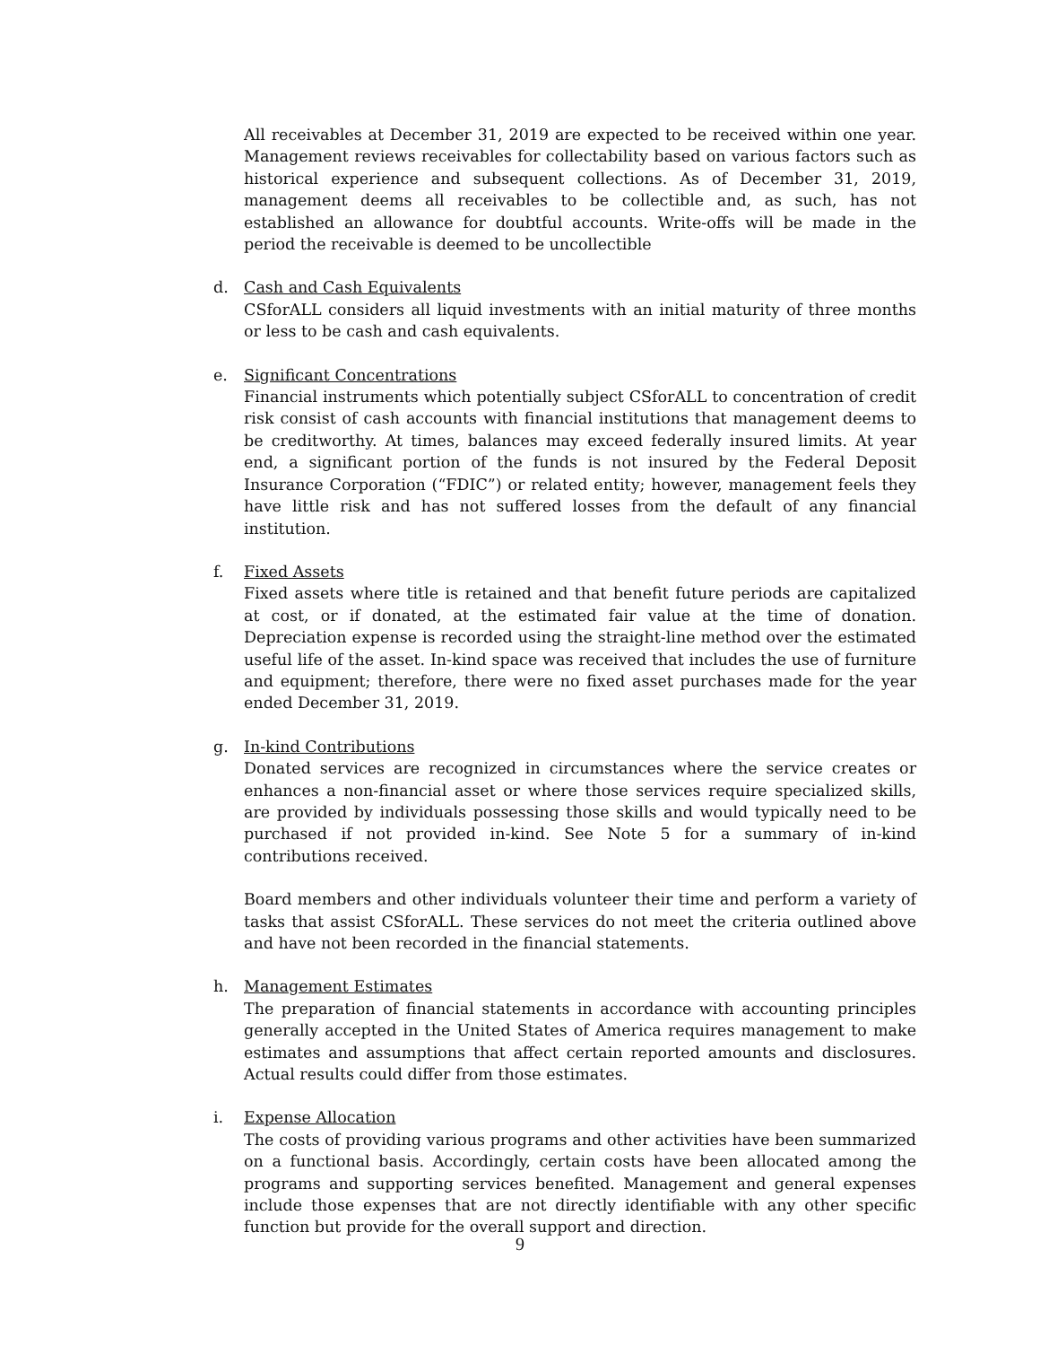All receivables at December 31, 2019 are expected to be received within one year. Management reviews receivables for collectability based on various factors such as historical experience and subsequent collections. As of December 31, 2019, management deems all receivables to be collectible and, as such, has not established an allowance for doubtful accounts. Write-offs will be made in the period the receivable is deemed to be uncollectible
d. Cash and Cash Equivalents
CSforALL considers all liquid investments with an initial maturity of three months or less to be cash and cash equivalents.
e. Significant Concentrations
Financial instruments which potentially subject CSforALL to concentration of credit risk consist of cash accounts with financial institutions that management deems to be creditworthy. At times, balances may exceed federally insured limits. At year end, a significant portion of the funds is not insured by the Federal Deposit Insurance Corporation (“FDIC”) or related entity; however, management feels they have little risk and has not suffered losses from the default of any financial institution.
f. Fixed Assets
Fixed assets where title is retained and that benefit future periods are capitalized at cost, or if donated, at the estimated fair value at the time of donation. Depreciation expense is recorded using the straight-line method over the estimated useful life of the asset. In-kind space was received that includes the use of furniture and equipment; therefore, there were no fixed asset purchases made for the year ended December 31, 2019.
g. In-kind Contributions
Donated services are recognized in circumstances where the service creates or enhances a non-financial asset or where those services require specialized skills, are provided by individuals possessing those skills and would typically need to be purchased if not provided in-kind. See Note 5 for a summary of in-kind contributions received.
Board members and other individuals volunteer their time and perform a variety of tasks that assist CSforALL. These services do not meet the criteria outlined above and have not been recorded in the financial statements.
h. Management Estimates
The preparation of financial statements in accordance with accounting principles generally accepted in the United States of America requires management to make estimates and assumptions that affect certain reported amounts and disclosures. Actual results could differ from those estimates.
i. Expense Allocation
The costs of providing various programs and other activities have been summarized on a functional basis. Accordingly, certain costs have been allocated among the programs and supporting services benefited. Management and general expenses include those expenses that are not directly identifiable with any other specific function but provide for the overall support and direction.
9